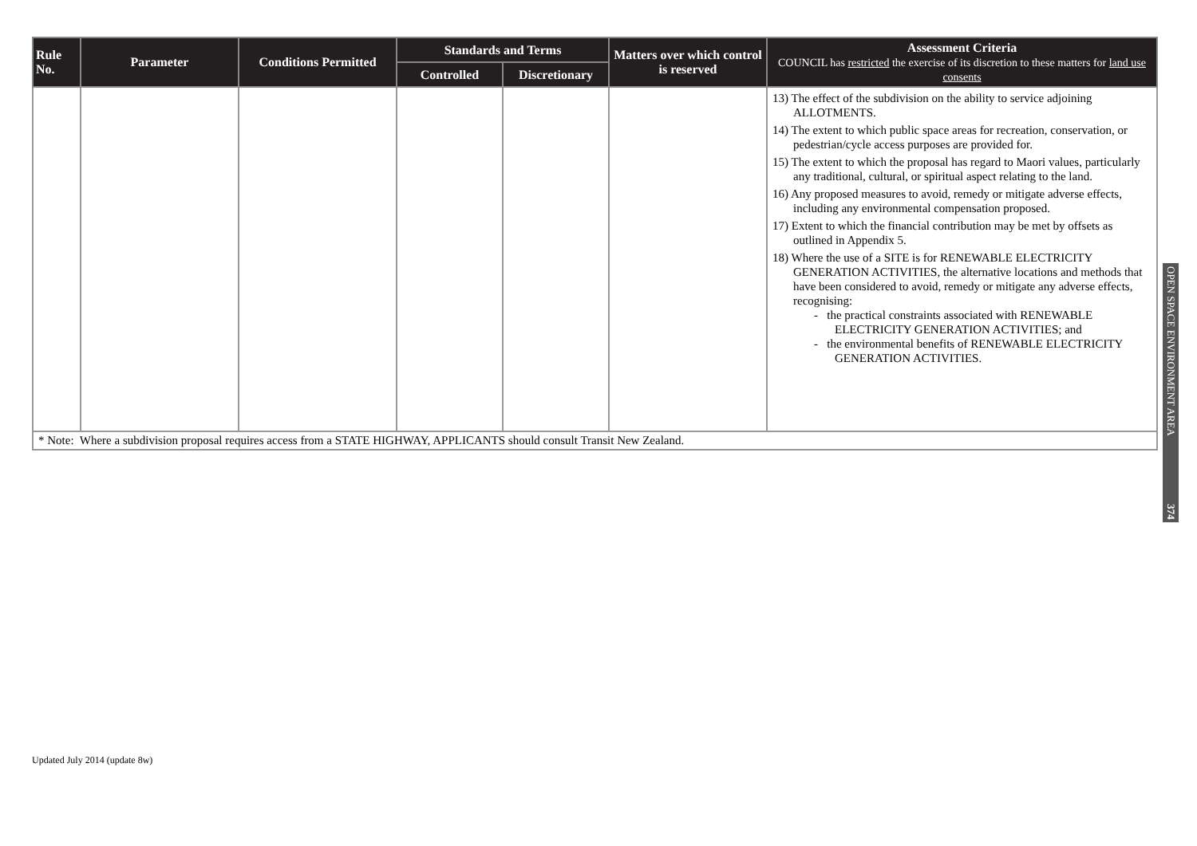| Rule No. | Parameter | Conditions Permitted | Standards and Terms | | Matters over which control is reserved | Assessment Criteria COUNCIL has restricted the exercise of its discretion to these matters for land use consents |
| --- | --- | --- | --- | --- | --- | --- |
| | | | Controlled | Discretionary | | |
| | | | | | | 13) The effect of the subdivision on the ability to service adjoining ALLOTMENTS. 14) The extent to which public space areas for recreation, conservation, or pedestrian/cycle access purposes are provided for. 15) The extent to which the proposal has regard to Maori values, particularly any traditional, cultural, or spiritual aspect relating to the land. 16) Any proposed measures to avoid, remedy or mitigate adverse effects, including any environmental compensation proposed. 17) Extent to which the financial contribution may be met by offsets as outlined in Appendix 5. 18) Where the use of a SITE is for RENEWABLE ELECTRICITY GENERATION ACTIVITIES, the alternative locations and methods that have been considered to avoid, remedy or mitigate any adverse effects, recognising: - the practical constraints associated with RENEWABLE ELECTRICITY GENERATION ACTIVITIES; and - the environmental benefits of RENEWABLE ELECTRICITY GENERATION ACTIVITIES. |
| * Note: Where a subdivision proposal requires access from a STATE HIGHWAY, APPLICANTS should consult Transit New Zealand. | | | | | | |
OPEN SPACE ENVIRONMENT AREA 374
Updated July 2014 (update 8w)